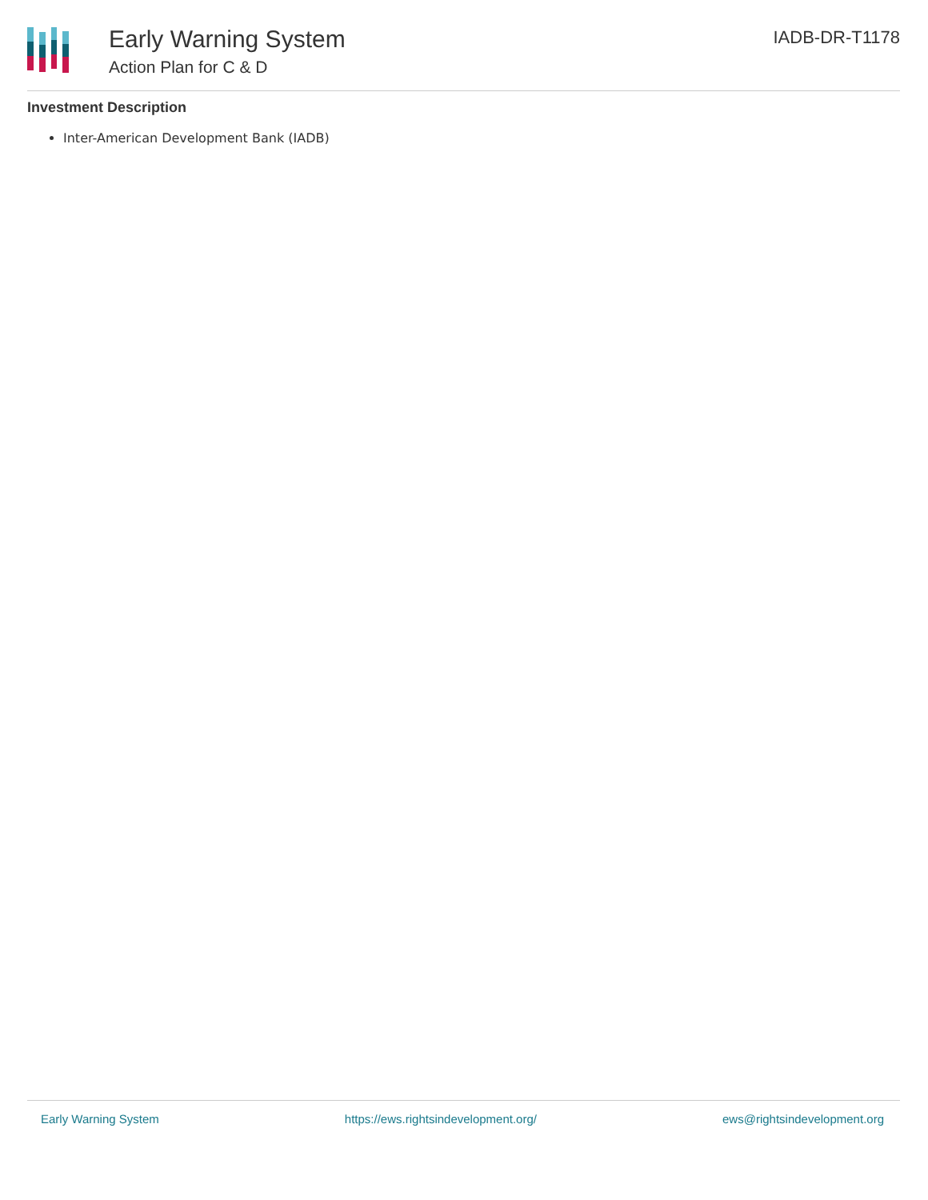Early Warning System
Action Plan for C & D
IADB-DR-T1178
Investment Description
Inter-American Development Bank (IADB)
Early Warning System https://ews.rightsindevelopment.org/ ews@rightsindevelopment.org